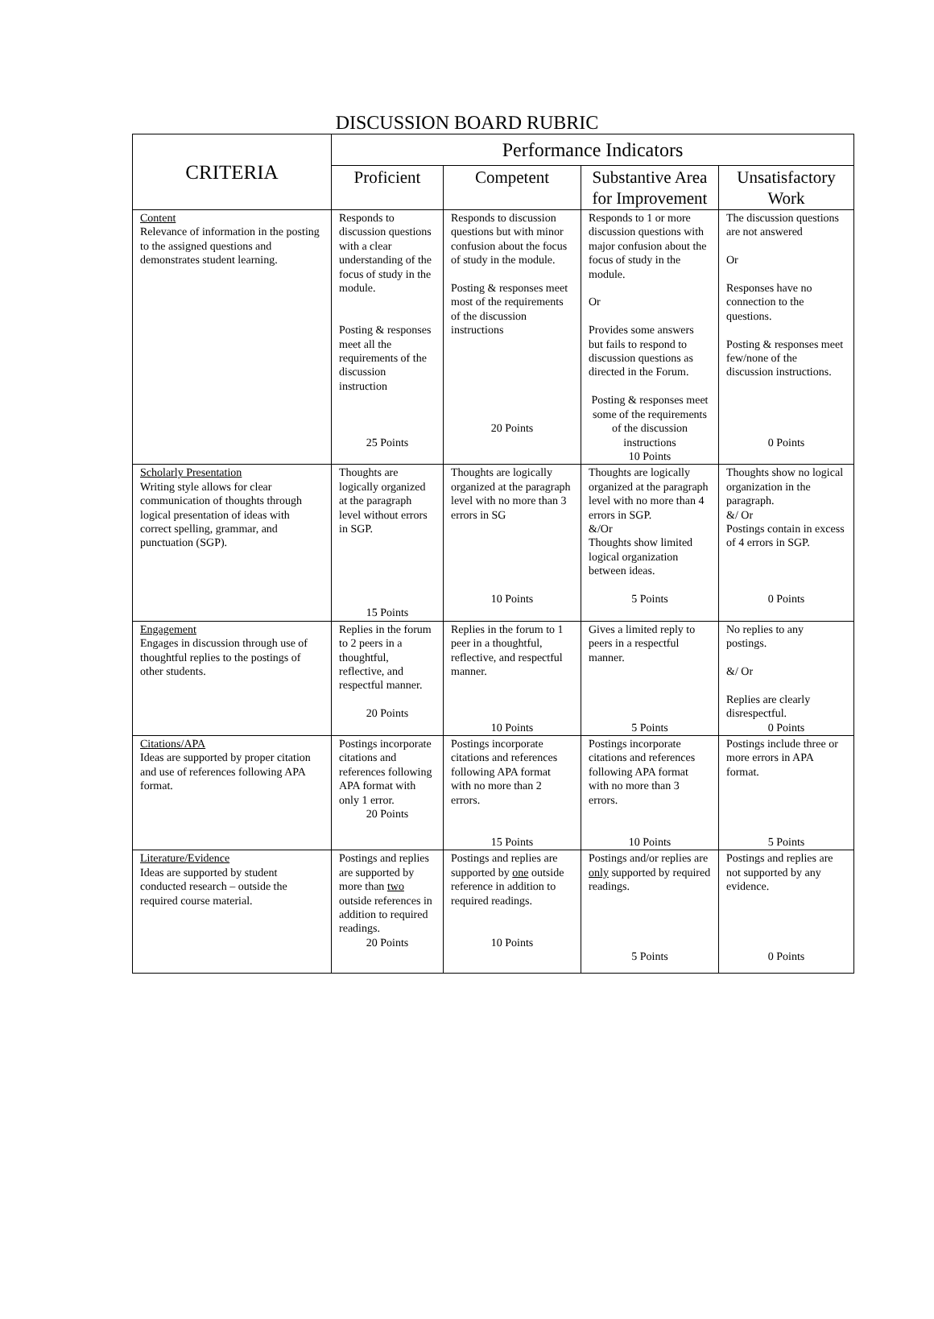DISCUSSION BOARD RUBRIC
| CRITERIA | Performance Indicators | | | |
| --- | --- | --- | --- | --- |
| | Proficient | Competent | Substantive Area for Improvement | Unsatisfactory Work |
| Content Relevance of information in the posting to the assigned questions and demonstrates student learning. | Responds to discussion questions with a clear understanding of the focus of study in the module. Posting & responses meet all the requirements of the discussion instruction 25 Points | Responds to discussion questions but with minor confusion about the focus of study in the module. Posting & responses meet most of the requirements of the discussion instructions 20 Points | Responds to 1 or more discussion questions with major confusion about the focus of study in the module. Or Provides some answers but fails to respond to discussion questions as directed in the Forum. Posting & responses meet some of the requirements of the discussion instructions 10 Points | The discussion questions are not answered Or Responses have no connection to the questions. Posting & responses meet few/none of the discussion instructions. 0 Points |
| Scholarly Presentation Writing style allows for clear communication of thoughts through logical presentation of ideas with correct spelling, grammar, and punctuation (SGP). | Thoughts are logically organized at the paragraph level without errors in SGP. 15 Points | Thoughts are logically organized at the paragraph level with no more than 3 errors in SG 10 Points | Thoughts are logically organized at the paragraph level with no more than 4 errors in SGP. &/Or Thoughts show limited logical organization between ideas. 5 Points | Thoughts show no logical organization in the paragraph. &/ Or Postings contain in excess of 4 errors in SGP. 0 Points |
| Engagement Engages in discussion through use of thoughtful replies to the postings of other students. | Replies in the forum to 2 peers in a thoughtful, reflective, and respectful manner. 20 Points | Replies in the forum to 1 peer in a thoughtful, reflective, and respectful manner. 10 Points | Gives a limited reply to peers in a respectful manner. 5 Points | No replies to any postings. &/ Or Replies are clearly disrespectful. 0 Points |
| Citations/APA Ideas are supported by proper citation and use of references following APA format. | Postings incorporate citations and references following APA format with only 1 error. 20 Points | Postings incorporate citations and references following APA format with no more than 2 errors. 15 Points | Postings incorporate citations and references following APA format with no more than 3 errors. 10 Points | Postings include three or more errors in APA format. 5 Points |
| Literature/Evidence Ideas are supported by student conducted research – outside the required course material. | Postings and replies are supported by more than two outside references in addition to required readings. 20 Points | Postings and replies are supported by one outside reference in addition to required readings. 10 Points | Postings and/or replies are only supported by required readings. 5 Points | Postings and replies are not supported by any evidence. 0 Points |